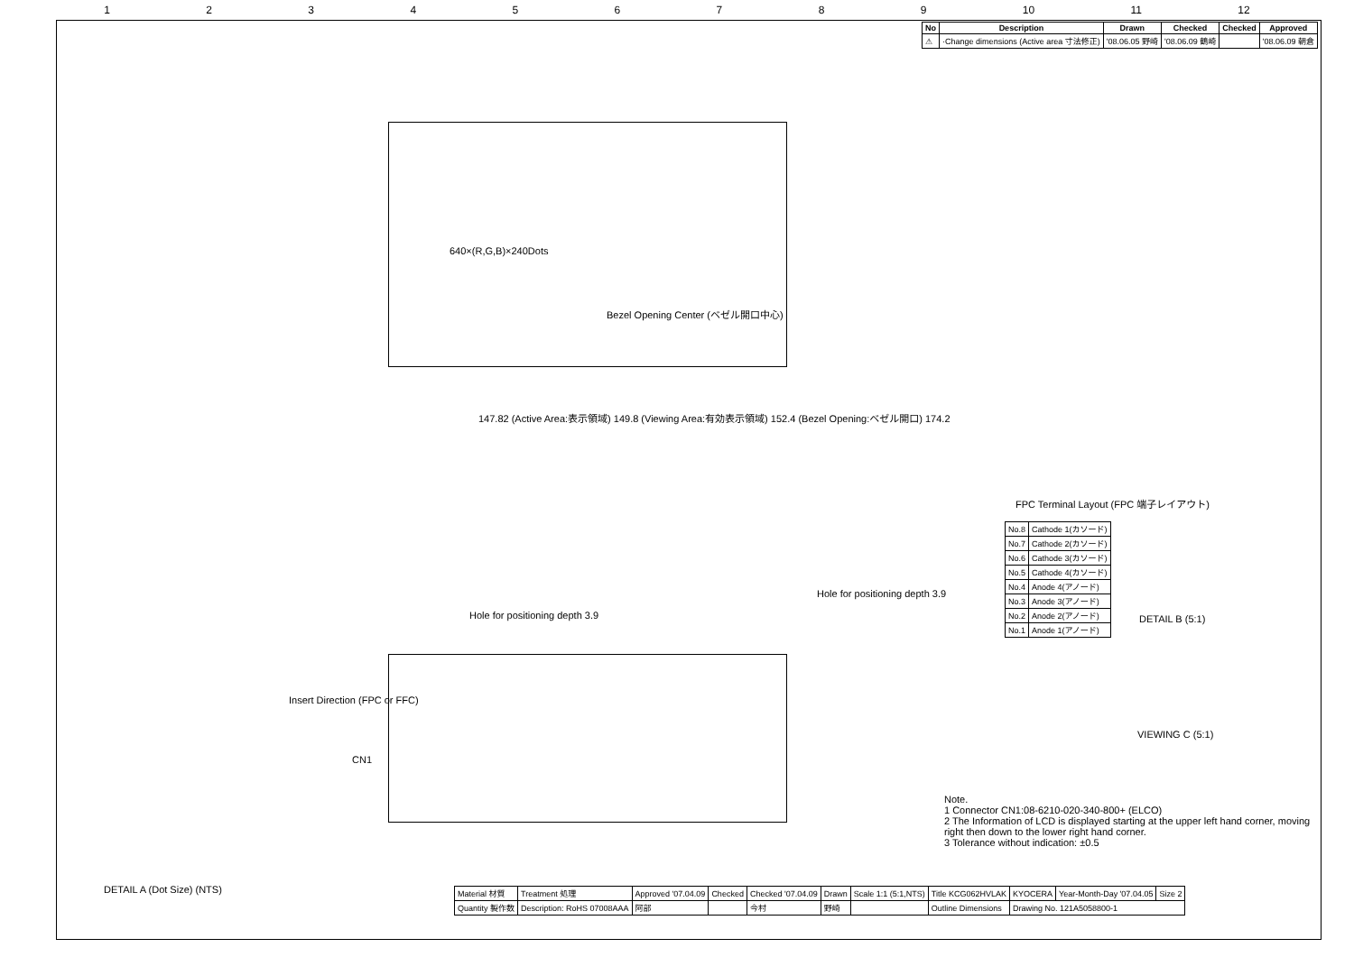123456789 10 11 12
| No | Description | Drawn | Checked | Checked | Approved |
| --- | --- | --- | --- | --- | --- |
| ⚠ | ·Change dimensions (Active area 寸法修正) | '08.06.05 野崎 | '08.06.09 鶴崎 | | '08.06.09 朝倉 |
640×(R,G,B)×240Dots
Bezel Opening Center (ベゼル開口中心)
147.82 (Active Area:表示領域) 149.8 (Viewing Area:有効表示領域) 152.4 (Bezel Opening:ベゼル開口) 174.2
FPC Terminal Layout (FPC 端子レイアウト)
| No.8 | Cathode 1(カソード) |
| No.7 | Cathode 2(カソード) |
| No.6 | Cathode 3(カソード) |
| No.5 | Cathode 4(カソード) |
| No.4 | Anode 4(アノード) |
| No.3 | Anode 3(アノード) |
| No.2 | Anode 2(アノード) |
| No.1 | Anode 1(アノード) |
DETAIL B (5:1)
VIEWING C (5:1)
Hole for positioning depth 3.9
Hole for positioning depth 3.9
Insert Direction (FPC or FFC)
CN1
DETAIL A (Dot Size) (NTS)
Note.
1 Connector CN1:08-6210-020-340-800+ (ELCO)
2 The Information of LCD is displayed starting at the upper left hand corner, moving right then down to the lower right hand corner.
3 Tolerance without indication: ±0.5
| Material 材質 | Treatment 処理 | Approved '07.04.09 | Checked | Checked '07.04.09 | Drawn | Scale 1:1 (5:1,NTS) | Title KCG062HVLAK | KYOCERA | Year-Month-Day '07.04.05 | Size 2 |
| Quantity 製作数 | Description: RoHS 07008AAA | 阿部 | | 今村 | 野崎 | | Outline Dimensions | Drawing No. 121A5058800-1 | | |